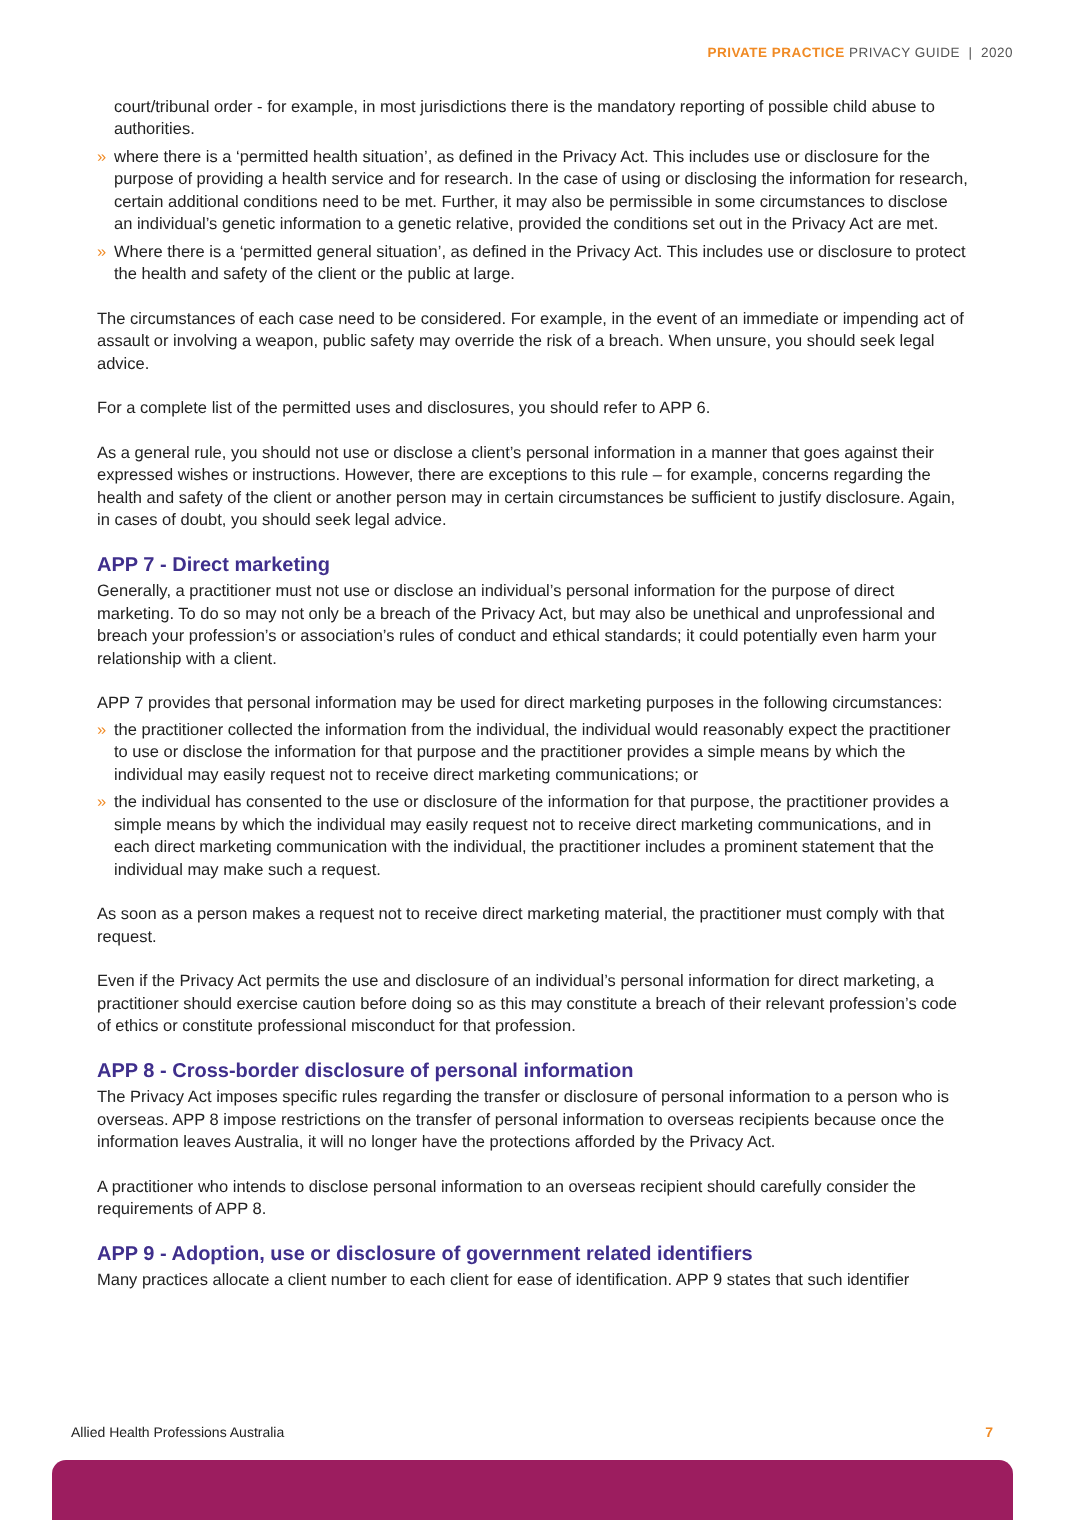PRIVATE PRACTICE PRIVACY GUIDE | 2020
court/tribunal order - for example, in most jurisdictions there is the mandatory reporting of possible child abuse to authorities.
» where there is a ‘permitted health situation’, as defined in the Privacy Act. This includes use or disclosure for the purpose of providing a health service and for research. In the case of using or disclosing the information for research, certain additional conditions need to be met. Further, it may also be permissible in some circumstances to disclose an individual’s genetic information to a genetic relative, provided the conditions set out in the Privacy Act are met.
» Where there is a ‘permitted general situation’, as defined in the Privacy Act. This includes use or disclosure to protect the health and safety of the client or the public at large.
The circumstances of each case need to be considered. For example, in the event of an immediate or impending act of assault or involving a weapon, public safety may override the risk of a breach. When unsure, you should seek legal advice.
For a complete list of the permitted uses and disclosures, you should refer to APP 6.
As a general rule, you should not use or disclose a client’s personal information in a manner that goes against their expressed wishes or instructions. However, there are exceptions to this rule – for example, concerns regarding the health and safety of the client or another person may in certain circumstances be sufficient to justify disclosure. Again, in cases of doubt, you should seek legal advice.
APP 7 - Direct marketing
Generally, a practitioner must not use or disclose an individual’s personal information for the purpose of direct marketing. To do so may not only be a breach of the Privacy Act, but may also be unethical and unprofessional and breach your profession’s or association’s rules of conduct and ethical standards; it could potentially even harm your relationship with a client.
APP 7 provides that personal information may be used for direct marketing purposes in the following circumstances:
» the practitioner collected the information from the individual, the individual would reasonably expect the practitioner to use or disclose the information for that purpose and the practitioner provides a simple means by which the individual may easily request not to receive direct marketing communications; or
» the individual has consented to the use or disclosure of the information for that purpose, the practitioner provides a simple means by which the individual may easily request not to receive direct marketing communications, and in each direct marketing communication with the individual, the practitioner includes a prominent statement that the individual may make such a request.
As soon as a person makes a request not to receive direct marketing material, the practitioner must comply with that request.
Even if the Privacy Act permits the use and disclosure of an individual’s personal information for direct marketing, a practitioner should exercise caution before doing so as this may constitute a breach of their relevant profession’s code of ethics or constitute professional misconduct for that profession.
APP 8 - Cross-border disclosure of personal information
The Privacy Act imposes specific rules regarding the transfer or disclosure of personal information to a person who is overseas. APP 8 impose restrictions on the transfer of personal information to overseas recipients because once the information leaves Australia, it will no longer have the protections afforded by the Privacy Act.
A practitioner who intends to disclose personal information to an overseas recipient should carefully consider the requirements of APP 8.
APP 9 - Adoption, use or disclosure of government related identifiers
Many practices allocate a client number to each client for ease of identification. APP 9 states that such identifier
Allied Health Professions Australia 7